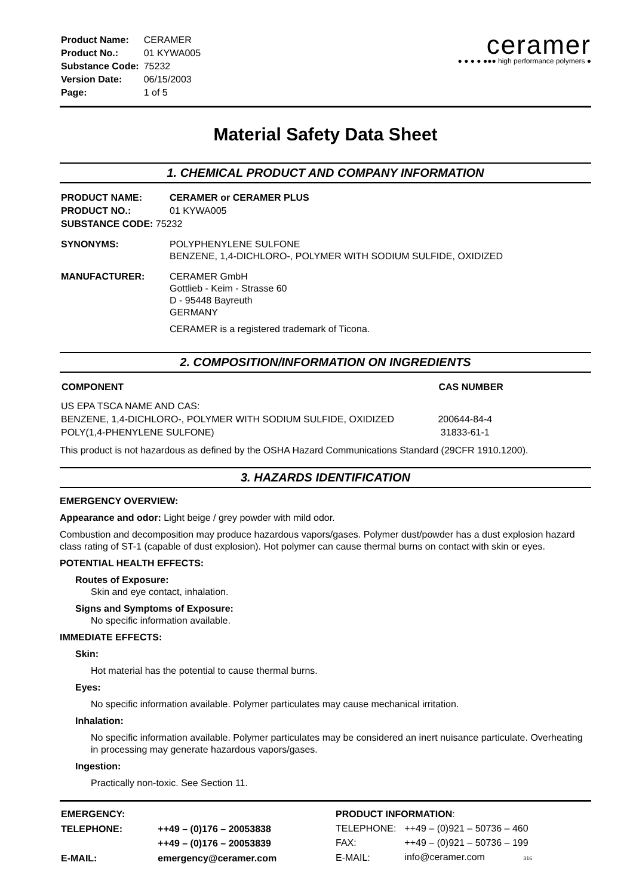| Product Name: | CERAMER |
| Product No.: | 01 KYWA005 |
| Substance Code: | 75232 |
| Version Date: | 06/15/2003 |
| Page: | 1 of 5 |
ceramer
● ● ● ● ●●● high performance polymers ●
Material Safety Data Sheet
1. CHEMICAL PRODUCT AND COMPANY INFORMATION
| PRODUCT NAME: | CERAMER or CERAMER PLUS |
| PRODUCT NO.: | 01 KYWA005 |
| SUBSTANCE CODE: 75232 | |
| SYNONYMS: | POLYPHENYLENE SULFONE BENZENE, 1,4-DICHLORO-, POLYMER WITH SODIUM SULFIDE, OXIDIZED |
| MANUFACTURER: | CERAMER GmbH Gottlieb - Keim - Strasse 60 D - 95448 Bayreuth GERMANY CERAMER is a registered trademark of Ticona. |
2. COMPOSITION/INFORMATION ON INGREDIENTS
| COMPONENT | CAS NUMBER |
| --- | --- |
| US EPA TSCA NAME AND CAS: | |
| BENZENE, 1,4-DICHLORO-, POLYMER WITH SODIUM SULFIDE, OXIDIZED | 200644-84-4 |
| POLY(1,4-PHENYLENE SULFONE) | 31833-61-1 |
This product is not hazardous as defined by the OSHA Hazard Communications Standard (29CFR 1910.1200).
3. HAZARDS IDENTIFICATION
EMERGENCY OVERVIEW:
Appearance and odor: Light beige / grey powder with mild odor.
Combustion and decomposition may produce hazardous vapors/gases. Polymer dust/powder has a dust explosion hazard class rating of ST-1 (capable of dust explosion). Hot polymer can cause thermal burns on contact with skin or eyes.
POTENTIAL HEALTH EFFECTS:
Routes of Exposure:
Skin and eye contact, inhalation.
Signs and Symptoms of Exposure:
No specific information available.
IMMEDIATE EFFECTS:
Skin:
Hot material has the potential to cause thermal burns.
Eyes:
No specific information available. Polymer particulates may cause mechanical irritation.
Inhalation:
No specific information available. Polymer particulates may be considered an inert nuisance particulate. Overheating in processing may generate hazardous vapors/gases.
Ingestion:
Practically non-toxic. See Section 11.
| EMERGENCY: | |
| TELEPHONE: | ++49 – (0)176 – 20053838 |
| | ++49 – (0)176 – 20053839 |
| E-MAIL: | emergency@ceramer.com |
| PRODUCT INFORMATION : | |
| TELEPHONE: | ++49 – (0)921 – 50736 – 460 |
| FAX: | ++49 – (0)921 – 50736 – 199 |
| E-MAIL: | info@ceramer.com 316 |